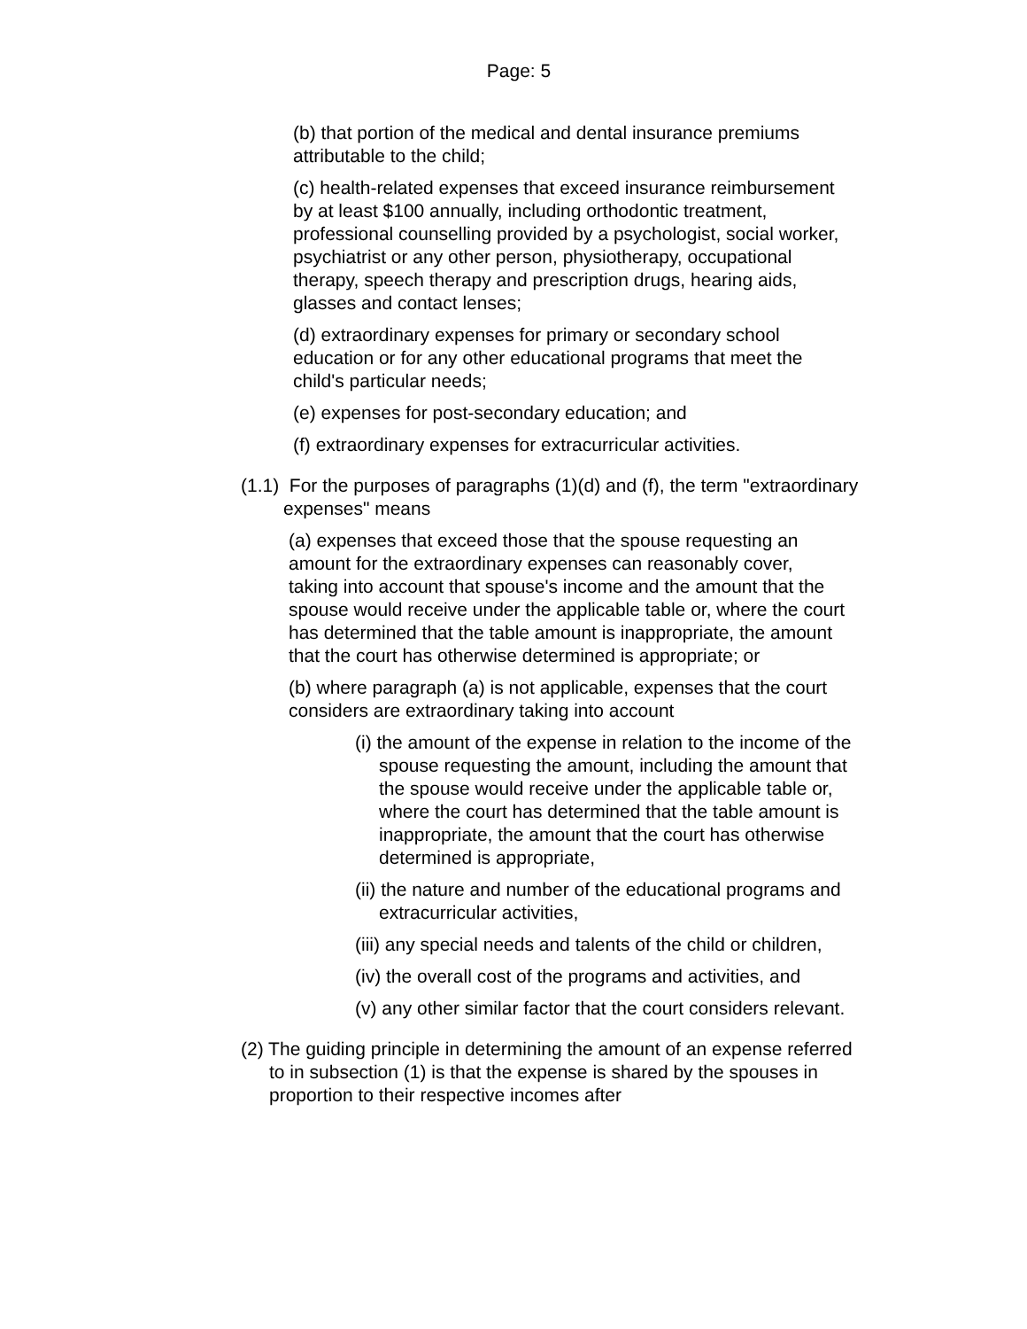Page: 5
(b) that portion of the medical and dental insurance premiums attributable to the child;
(c) health-related expenses that exceed insurance reimbursement by at least $100 annually, including orthodontic treatment, professional counselling provided by a psychologist, social worker, psychiatrist or any other person, physiotherapy, occupational therapy, speech therapy and prescription drugs, hearing aids, glasses and contact lenses;
(d) extraordinary expenses for primary or secondary school education or for any other educational programs that meet the child's particular needs;
(e) expenses for post-secondary education; and
(f) extraordinary expenses for extracurricular activities.
(1.1) For the purposes of paragraphs (1)(d) and (f), the term "extraordinary expenses" means
(a) expenses that exceed those that the spouse requesting an amount for the extraordinary expenses can reasonably cover, taking into account that spouse's income and the amount that the spouse would receive under the applicable table or, where the court has determined that the table amount is inappropriate, the amount that the court has otherwise determined is appropriate; or
(b) where paragraph (a) is not applicable, expenses that the court considers are extraordinary taking into account
(i) the amount of the expense in relation to the income of the spouse requesting the amount, including the amount that the spouse would receive under the applicable table or, where the court has determined that the table amount is inappropriate, the amount that the court has otherwise determined is appropriate,
(ii) the nature and number of the educational programs and extracurricular activities,
(iii) any special needs and talents of the child or children,
(iv) the overall cost of the programs and activities, and
(v) any other similar factor that the court considers relevant.
(2) The guiding principle in determining the amount of an expense referred to in subsection (1) is that the expense is shared by the spouses in proportion to their respective incomes after